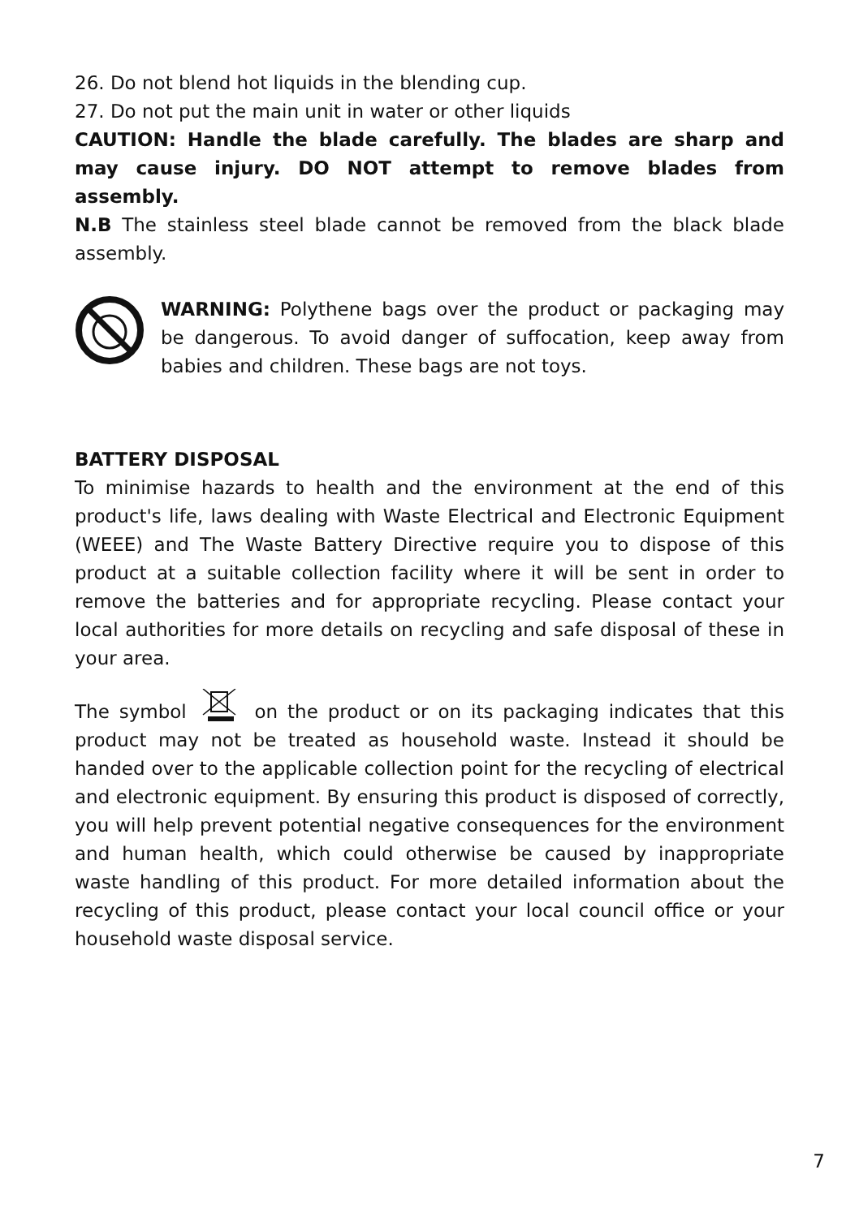26. Do not blend hot liquids in the blending cup.
27. Do not put the main unit in water or other liquids
CAUTION: Handle the blade carefully. The blades are sharp and may cause injury. DO NOT attempt to remove blades from assembly.
N.B The stainless steel blade cannot be removed from the black blade assembly.
WARNING: Polythene bags over the product or packaging may be dangerous. To avoid danger of suffocation, keep away from babies and children. These bags are not toys.
BATTERY DISPOSAL
To minimise hazards to health and the environment at the end of this product's life, laws dealing with Waste Electrical and Electronic Equipment (WEEE) and The Waste Battery Directive require you to dispose of this product at a suitable collection facility where it will be sent in order to remove the batteries and for appropriate recycling. Please contact your local authorities for more details on recycling and safe disposal of these in your area.
The symbol on the product or on its packaging indicates that this product may not be treated as household waste. Instead it should be handed over to the applicable collection point for the recycling of electrical and electronic equipment. By ensuring this product is disposed of correctly, you will help prevent potential negative consequences for the environment and human health, which could otherwise be caused by inappropriate waste handling of this product. For more detailed information about the recycling of this product, please contact your local council office or your household waste disposal service.
7